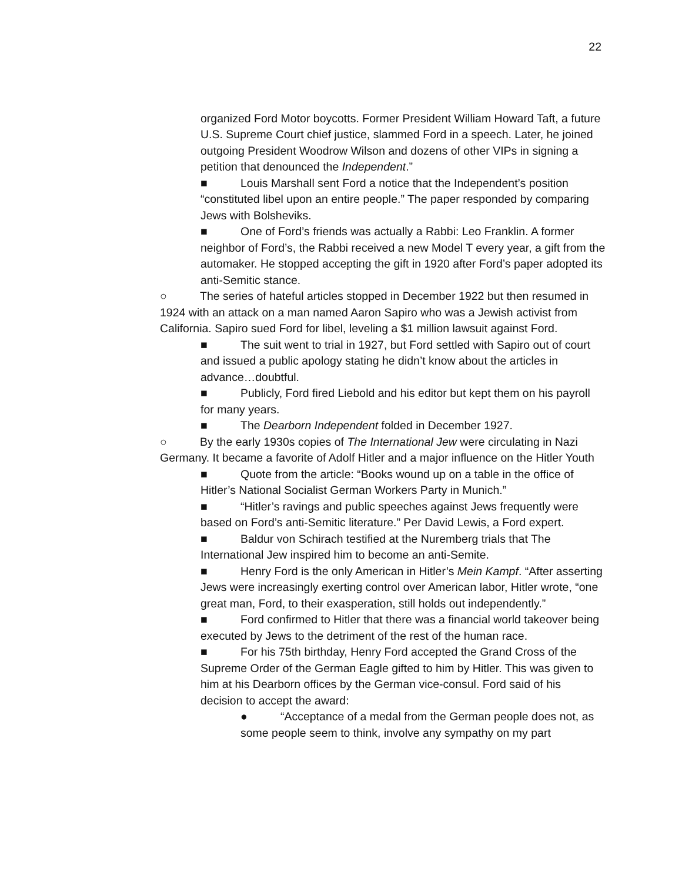22
organized Ford Motor boycotts. Former President William Howard Taft, a future U.S. Supreme Court chief justice, slammed Ford in a speech. Later, he joined outgoing President Woodrow Wilson and dozens of other VIPs in signing a petition that denounced the Independent.”
■ Louis Marshall sent Ford a notice that the Independent’s position “constituted libel upon an entire people.” The paper responded by comparing Jews with Bolsheviks.
■ One of Ford’s friends was actually a Rabbi: Leo Franklin. A former neighbor of Ford’s, the Rabbi received a new Model T every year, a gift from the automaker. He stopped accepting the gift in 1920 after Ford’s paper adopted its anti-Semitic stance.
○ The series of hateful articles stopped in December 1922 but then resumed in 1924 with an attack on a man named Aaron Sapiro who was a Jewish activist from California. Sapiro sued Ford for libel, leveling a $1 million lawsuit against Ford.
■ The suit went to trial in 1927, but Ford settled with Sapiro out of court and issued a public apology stating he didn’t know about the articles in advance…doubtful.
■ Publicly, Ford fired Liebold and his editor but kept them on his payroll for many years.
■ The Dearborn Independent folded in December 1927.
○ By the early 1930s copies of The International Jew were circulating in Nazi Germany. It became a favorite of Adolf Hitler and a major influence on the Hitler Youth
■ Quote from the article: “Books wound up on a table in the office of Hitler’s National Socialist German Workers Party in Munich.”
■ “Hitler’s ravings and public speeches against Jews frequently were based on Ford’s anti-Semitic literature.” Per David Lewis, a Ford expert.
■ Baldur von Schirach testified at the Nuremberg trials that The International Jew inspired him to become an anti-Semite.
■ Henry Ford is the only American in Hitler’s Mein Kampf. “After asserting Jews were increasingly exerting control over American labor, Hitler wrote, “one great man, Ford, to their exasperation, still holds out independently.”
■ Ford confirmed to Hitler that there was a financial world takeover being executed by Jews to the detriment of the rest of the human race.
■ For his 75th birthday, Henry Ford accepted the Grand Cross of the Supreme Order of the German Eagle gifted to him by Hitler. This was given to him at his Dearborn offices by the German vice-consul. Ford said of his decision to accept the award:
● “Acceptance of a medal from the German people does not, as some people seem to think, involve any sympathy on my part